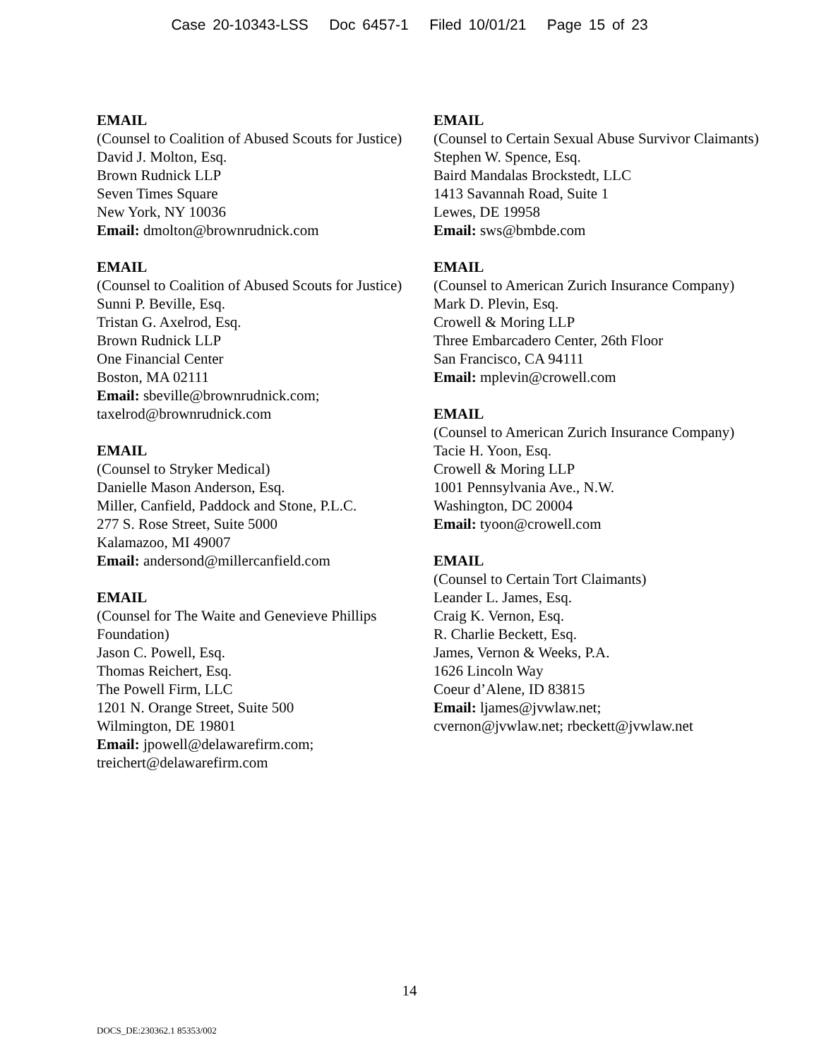Case 20-10343-LSS Doc 6457-1 Filed 10/01/21 Page 15 of 23
EMAIL
(Counsel to Coalition of Abused Scouts for Justice)
David J. Molton, Esq.
Brown Rudnick LLP
Seven Times Square
New York, NY 10036
Email: dmolton@brownrudnick.com
EMAIL
(Counsel to Coalition of Abused Scouts for Justice)
Sunni P. Beville, Esq.
Tristan G. Axelrod, Esq.
Brown Rudnick LLP
One Financial Center
Boston, MA 02111
Email: sbeville@brownrudnick.com; taxelrod@brownrudnick.com
EMAIL
(Counsel to Stryker Medical)
Danielle Mason Anderson, Esq.
Miller, Canfield, Paddock and Stone, P.L.C.
277 S. Rose Street, Suite 5000
Kalamazoo, MI 49007
Email: andersond@millercanfield.com
EMAIL
(Counsel for The Waite and Genevieve Phillips Foundation)
Jason C. Powell, Esq.
Thomas Reichert, Esq.
The Powell Firm, LLC
1201 N. Orange Street, Suite 500
Wilmington, DE 19801
Email: jpowell@delawarefirm.com; treichert@delawarefirm.com
EMAIL
(Counsel to Certain Sexual Abuse Survivor Claimants)
Stephen W. Spence, Esq.
Baird Mandalas Brockstedt, LLC
1413 Savannah Road, Suite 1
Lewes, DE 19958
Email: sws@bmbde.com
EMAIL
(Counsel to American Zurich Insurance Company)
Mark D. Plevin, Esq.
Crowell & Moring LLP
Three Embarcadero Center, 26th Floor
San Francisco, CA 94111
Email: mplevin@crowell.com
EMAIL
(Counsel to American Zurich Insurance Company)
Tacie H. Yoon, Esq.
Crowell & Moring LLP
1001 Pennsylvania Ave., N.W.
Washington, DC 20004
Email: tyoon@crowell.com
EMAIL
(Counsel to Certain Tort Claimants)
Leander L. James, Esq.
Craig K. Vernon, Esq.
R. Charlie Beckett, Esq.
James, Vernon & Weeks, P.A.
1626 Lincoln Way
Coeur d’Alene, ID 83815
Email: ljames@jvwlaw.net;
cvernon@jvwlaw.net; rbeckett@jvwlaw.net
14
DOCS_DE:230362.1 85353/002